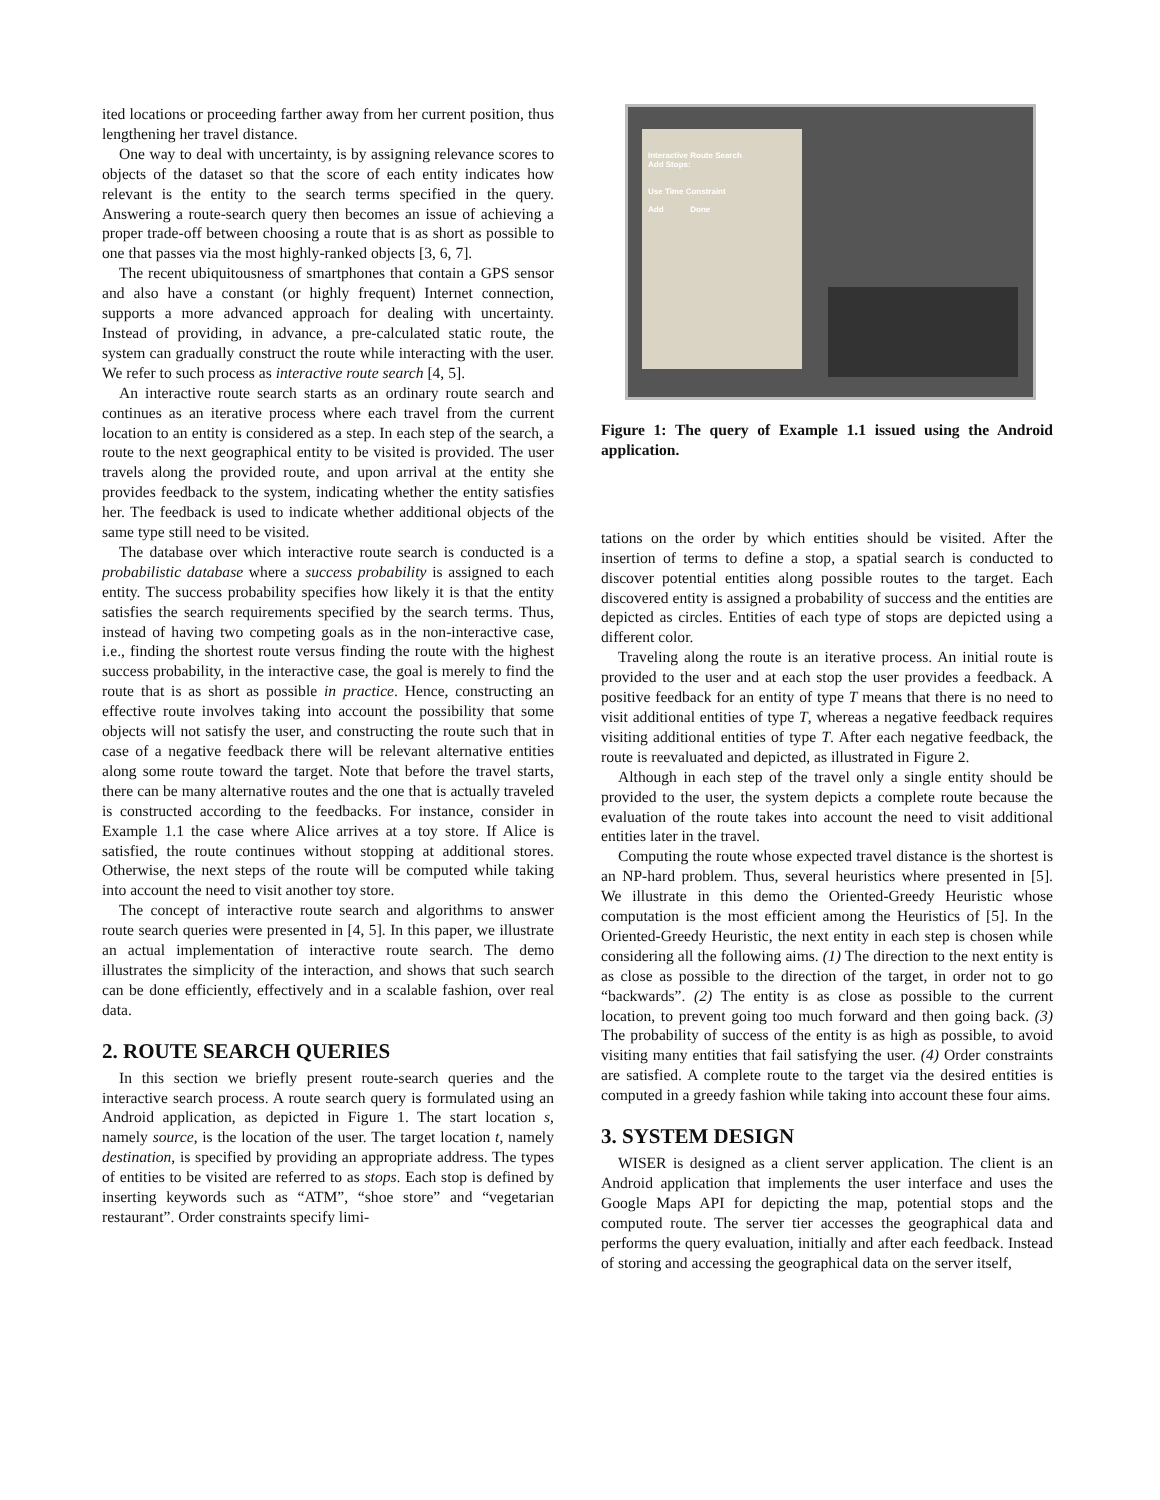ited locations or proceeding farther away from her current position, thus lengthening her travel distance.
One way to deal with uncertainty, is by assigning relevance scores to objects of the dataset so that the score of each entity indicates how relevant is the entity to the search terms specified in the query. Answering a route-search query then becomes an issue of achieving a proper trade-off between choosing a route that is as short as possible to one that passes via the most highly-ranked objects [3, 6, 7].
The recent ubiquitousness of smartphones that contain a GPS sensor and also have a constant (or highly frequent) Internet connection, supports a more advanced approach for dealing with uncertainty. Instead of providing, in advance, a pre-calculated static route, the system can gradually construct the route while interacting with the user. We refer to such process as interactive route search [4, 5].
An interactive route search starts as an ordinary route search and continues as an iterative process where each travel from the current location to an entity is considered as a step. In each step of the search, a route to the next geographical entity to be visited is provided. The user travels along the provided route, and upon arrival at the entity she provides feedback to the system, indicating whether the entity satisfies her. The feedback is used to indicate whether additional objects of the same type still need to be visited.
The database over which interactive route search is conducted is a probabilistic database where a success probability is assigned to each entity. The success probability specifies how likely it is that the entity satisfies the search requirements specified by the search terms. Thus, instead of having two competing goals as in the non-interactive case, i.e., finding the shortest route versus finding the route with the highest success probability, in the interactive case, the goal is merely to find the route that is as short as possible in practice. Hence, constructing an effective route involves taking into account the possibility that some objects will not satisfy the user, and constructing the route such that in case of a negative feedback there will be relevant alternative entities along some route toward the target. Note that before the travel starts, there can be many alternative routes and the one that is actually traveled is constructed according to the feedbacks. For instance, consider in Example 1.1 the case where Alice arrives at a toy store. If Alice is satisfied, the route continues without stopping at additional stores. Otherwise, the next steps of the route will be computed while taking into account the need to visit another toy store.
The concept of interactive route search and algorithms to answer route search queries were presented in [4, 5]. In this paper, we illustrate an actual implementation of interactive route search. The demo illustrates the simplicity of the interaction, and shows that such search can be done efficiently, effectively and in a scalable fashion, over real data.
2. ROUTE SEARCH QUERIES
In this section we briefly present route-search queries and the interactive search process. A route search query is formulated using an Android application, as depicted in Figure 1. The start location s, namely source, is the location of the user. The target location t, namely destination, is specified by providing an appropriate address. The types of entities to be visited are referred to as stops. Each stop is defined by inserting keywords such as “ATM”, “shoe store” and “vegetarian restaurant”. Order constraints specify limi-
Interactive Route Search
Add Stops:
Use Time Constraint
Add Done
Figure 1: The query of Example 1.1 issued using the Android application.
tations on the order by which entities should be visited. After the insertion of terms to define a stop, a spatial search is conducted to discover potential entities along possible routes to the target. Each discovered entity is assigned a probability of success and the entities are depicted as circles. Entities of each type of stops are depicted using a different color.
Traveling along the route is an iterative process. An initial route is provided to the user and at each stop the user provides a feedback. A positive feedback for an entity of type T means that there is no need to visit additional entities of type T, whereas a negative feedback requires visiting additional entities of type T. After each negative feedback, the route is reevaluated and depicted, as illustrated in Figure 2.
Although in each step of the travel only a single entity should be provided to the user, the system depicts a complete route because the evaluation of the route takes into account the need to visit additional entities later in the travel.
Computing the route whose expected travel distance is the shortest is an NP-hard problem. Thus, several heuristics where presented in [5]. We illustrate in this demo the Oriented-Greedy Heuristic whose computation is the most efficient among the Heuristics of [5]. In the Oriented-Greedy Heuristic, the next entity in each step is chosen while considering all the following aims. (1) The direction to the next entity is as close as possible to the direction of the target, in order not to go “backwards”. (2) The entity is as close as possible to the current location, to prevent going too much forward and then going back. (3) The probability of success of the entity is as high as possible, to avoid visiting many entities that fail satisfying the user. (4) Order constraints are satisfied. A complete route to the target via the desired entities is computed in a greedy fashion while taking into account these four aims.
3. SYSTEM DESIGN
WISER is designed as a client server application. The client is an Android application that implements the user interface and uses the Google Maps API for depicting the map, potential stops and the computed route. The server tier accesses the geographical data and performs the query evaluation, initially and after each feedback. Instead of storing and accessing the geographical data on the server itself,